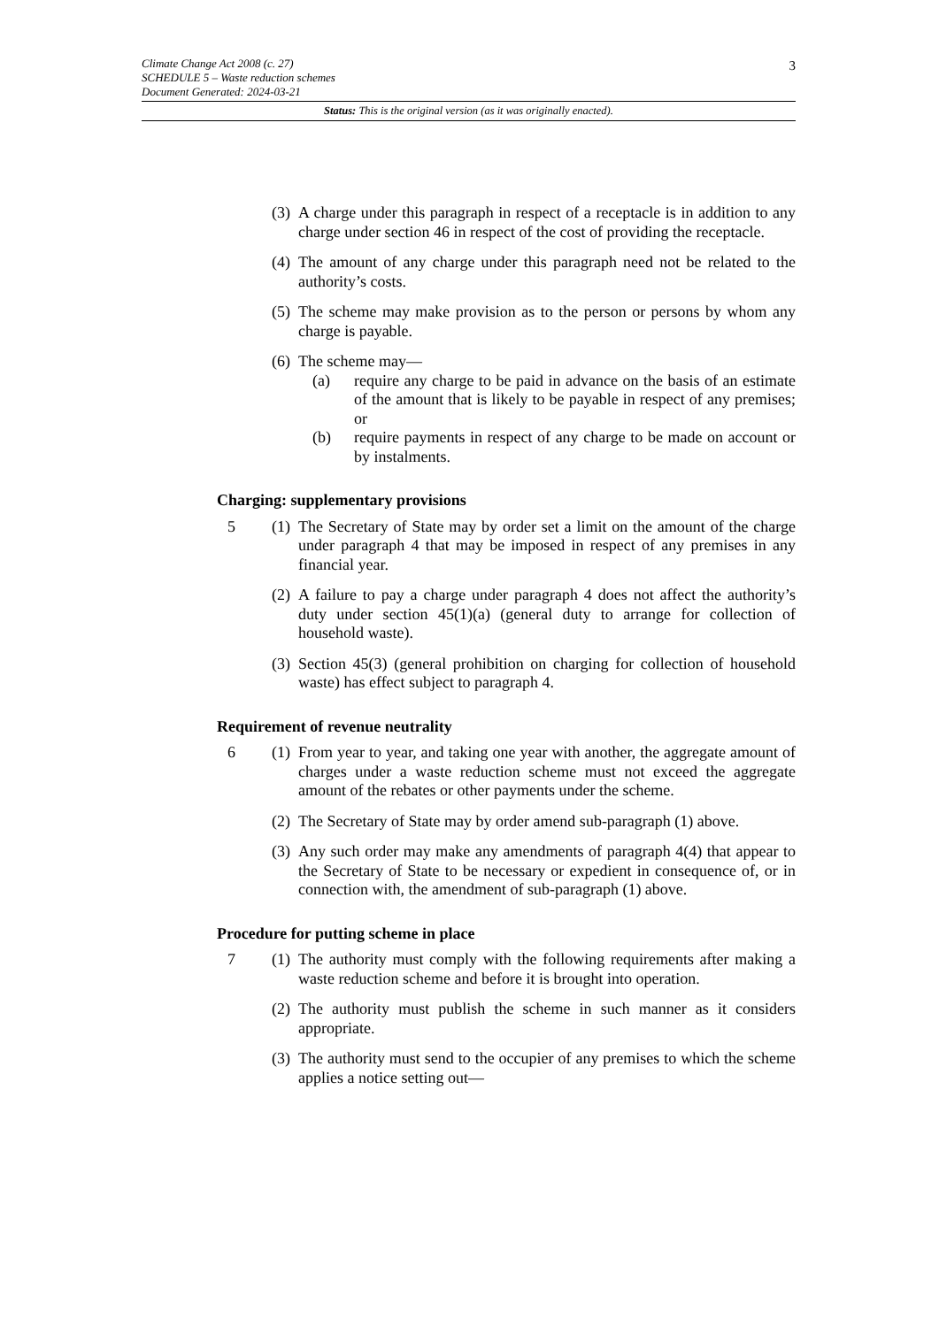Climate Change Act 2008 (c. 27)
SCHEDULE 5 – Waste reduction schemes
Document Generated: 2024-03-21
Status: This is the original version (as it was originally enacted).
3
(3) A charge under this paragraph in respect of a receptacle is in addition to any charge under section 46 in respect of the cost of providing the receptacle.
(4) The amount of any charge under this paragraph need not be related to the authority’s costs.
(5) The scheme may make provision as to the person or persons by whom any charge is payable.
(6) The scheme may—
(a) require any charge to be paid in advance on the basis of an estimate of the amount that is likely to be payable in respect of any premises; or
(b) require payments in respect of any charge to be made on account or by instalments.
Charging: supplementary provisions
5 (1) The Secretary of State may by order set a limit on the amount of the charge under paragraph 4 that may be imposed in respect of any premises in any financial year.
(2) A failure to pay a charge under paragraph 4 does not affect the authority’s duty under section 45(1)(a) (general duty to arrange for collection of household waste).
(3) Section 45(3) (general prohibition on charging for collection of household waste) has effect subject to paragraph 4.
Requirement of revenue neutrality
6 (1) From year to year, and taking one year with another, the aggregate amount of charges under a waste reduction scheme must not exceed the aggregate amount of the rebates or other payments under the scheme.
(2) The Secretary of State may by order amend sub-paragraph (1) above.
(3) Any such order may make any amendments of paragraph 4(4) that appear to the Secretary of State to be necessary or expedient in consequence of, or in connection with, the amendment of sub-paragraph (1) above.
Procedure for putting scheme in place
7 (1) The authority must comply with the following requirements after making a waste reduction scheme and before it is brought into operation.
(2) The authority must publish the scheme in such manner as it considers appropriate.
(3) The authority must send to the occupier of any premises to which the scheme applies a notice setting out—